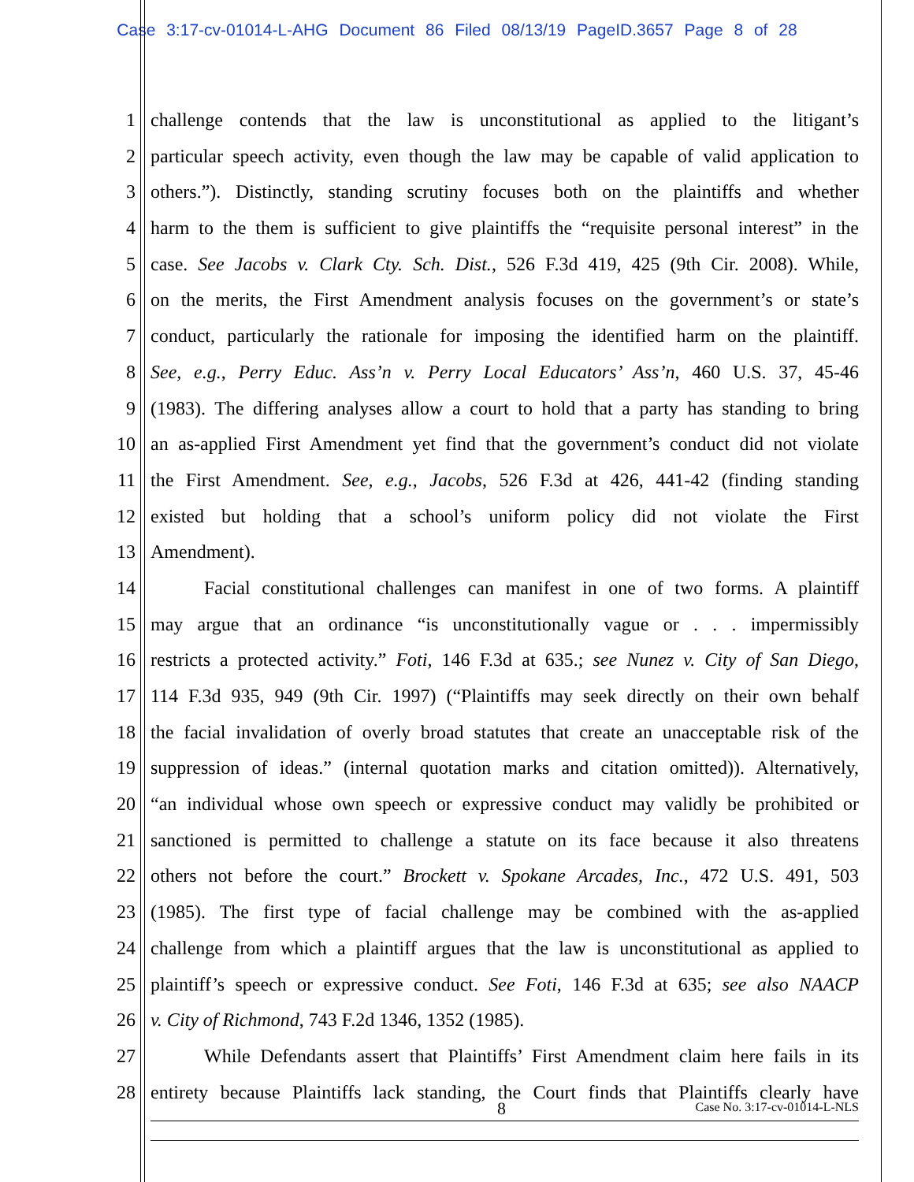Case 3:17-cv-01014-L-AHG Document 86 Filed 08/13/19 PageID.3657 Page 8 of 28
1 challenge contends that the law is unconstitutional as applied to the litigant’s
2 particular speech activity, even though the law may be capable of valid application to
3 others.”). Distinctly, standing scrutiny focuses both on the plaintiffs and whether
4 harm to the them is sufficient to give plaintiffs the “requisite personal interest” in the
5 case. See Jacobs v. Clark Cty. Sch. Dist., 526 F.3d 419, 425 (9th Cir. 2008). While,
6 on the merits, the First Amendment analysis focuses on the government’s or state’s
7 conduct, particularly the rationale for imposing the identified harm on the plaintiff.
8 See, e.g., Perry Educ. Ass’n v. Perry Local Educators’ Ass’n, 460 U.S. 37, 45-46
9 (1983). The differing analyses allow a court to hold that a party has standing to bring
10 an as-applied First Amendment yet find that the government’s conduct did not violate
11 the First Amendment. See, e.g., Jacobs, 526 F.3d at 426, 441-42 (finding standing
12 existed but holding that a school’s uniform policy did not violate the First
13 Amendment).
14 Facial constitutional challenges can manifest in one of two forms. A plaintiff
15 may argue that an ordinance “is unconstitutionally vague or . . . impermissibly
16 restricts a protected activity.” Foti, 146 F.3d at 635.; see Nunez v. City of San Diego,
17 114 F.3d 935, 949 (9th Cir. 1997) (“Plaintiffs may seek directly on their own behalf
18 the facial invalidation of overly broad statutes that create an unacceptable risk of the
19 suppression of ideas.” (internal quotation marks and citation omitted)). Alternatively,
20 “an individual whose own speech or expressive conduct may validly be prohibited or
21 sanctioned is permitted to challenge a statute on its face because it also threatens
22 others not before the court.” Brockett v. Spokane Arcades, Inc., 472 U.S. 491, 503
23 (1985). The first type of facial challenge may be combined with the as-applied
24 challenge from which a plaintiff argues that the law is unconstitutional as applied to
25 plaintiff’s speech or expressive conduct. See Foti, 146 F.3d at 635; see also NAACP
26 v. City of Richmond, 743 F.2d 1346, 1352 (1985).
27 While Defendants assert that Plaintiffs’ First Amendment claim here fails in its
28 entirety because Plaintiffs lack standing, the Court finds that Plaintiffs clearly have
8 Case No. 3:17-cv-01014-L-NLS